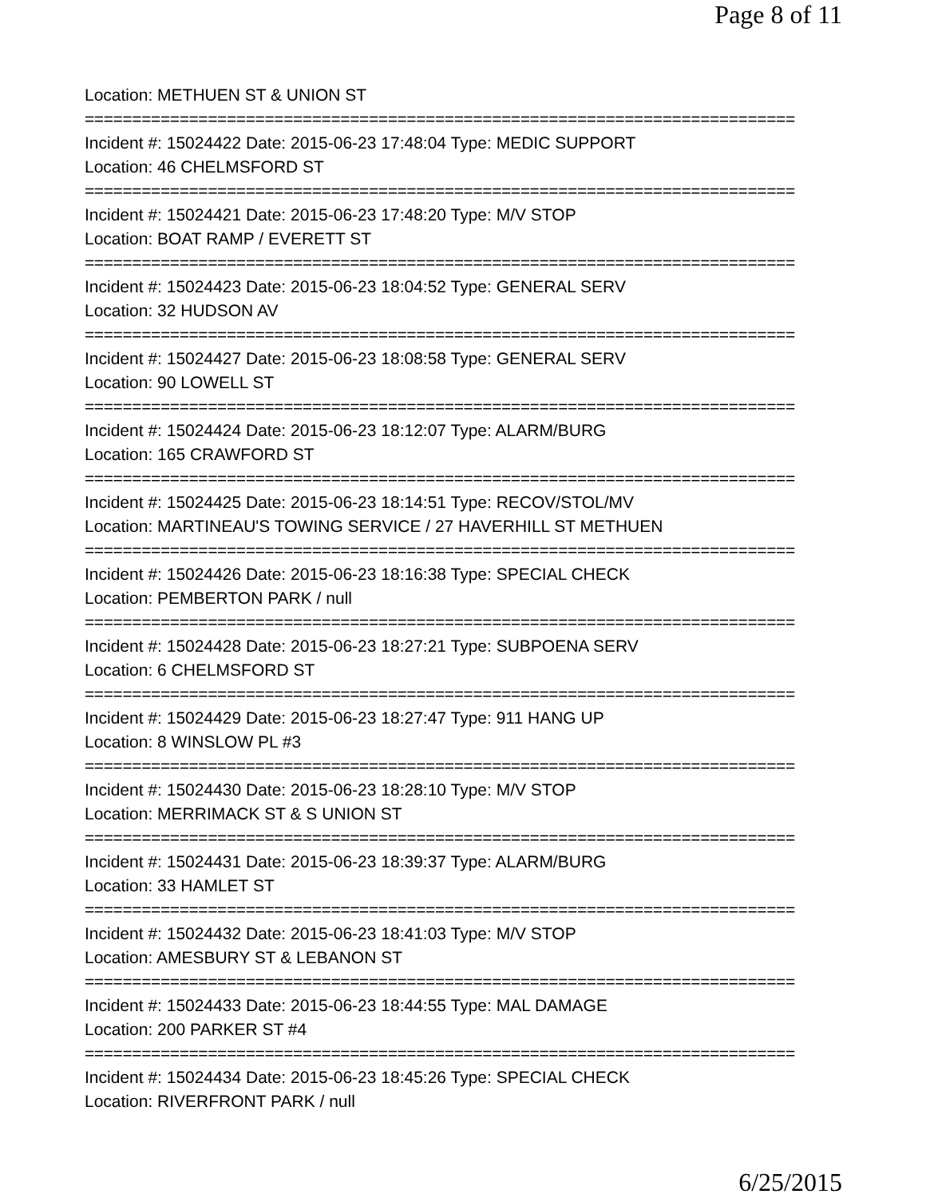Page 8 of 11
Location: METHUEN ST & UNION ST
===========================================================================
Incident #: 15024422 Date: 2015-06-23 17:48:04 Type: MEDIC SUPPORT
Location: 46 CHELMSFORD ST
===========================================================================
Incident #: 15024421 Date: 2015-06-23 17:48:20 Type: M/V STOP
Location: BOAT RAMP / EVERETT ST
===========================================================================
Incident #: 15024423 Date: 2015-06-23 18:04:52 Type: GENERAL SERV
Location: 32 HUDSON AV
===========================================================================
Incident #: 15024427 Date: 2015-06-23 18:08:58 Type: GENERAL SERV
Location: 90 LOWELL ST
===========================================================================
Incident #: 15024424 Date: 2015-06-23 18:12:07 Type: ALARM/BURG
Location: 165 CRAWFORD ST
===========================================================================
Incident #: 15024425 Date: 2015-06-23 18:14:51 Type: RECOV/STOL/MV
Location: MARTINEAU'S TOWING SERVICE / 27 HAVERHILL ST METHUEN
===========================================================================
Incident #: 15024426 Date: 2015-06-23 18:16:38 Type: SPECIAL CHECK
Location: PEMBERTON PARK / null
===========================================================================
Incident #: 15024428 Date: 2015-06-23 18:27:21 Type: SUBPOENA SERV
Location: 6 CHELMSFORD ST
===========================================================================
Incident #: 15024429 Date: 2015-06-23 18:27:47 Type: 911 HANG UP
Location: 8 WINSLOW PL #3
===========================================================================
Incident #: 15024430 Date: 2015-06-23 18:28:10 Type: M/V STOP
Location: MERRIMACK ST & S UNION ST
===========================================================================
Incident #: 15024431 Date: 2015-06-23 18:39:37 Type: ALARM/BURG
Location: 33 HAMLET ST
===========================================================================
Incident #: 15024432 Date: 2015-06-23 18:41:03 Type: M/V STOP
Location: AMESBURY ST & LEBANON ST
===========================================================================
Incident #: 15024433 Date: 2015-06-23 18:44:55 Type: MAL DAMAGE
Location: 200 PARKER ST #4
===========================================================================
Incident #: 15024434 Date: 2015-06-23 18:45:26 Type: SPECIAL CHECK
Location: RIVERFRONT PARK / null
6/25/2015